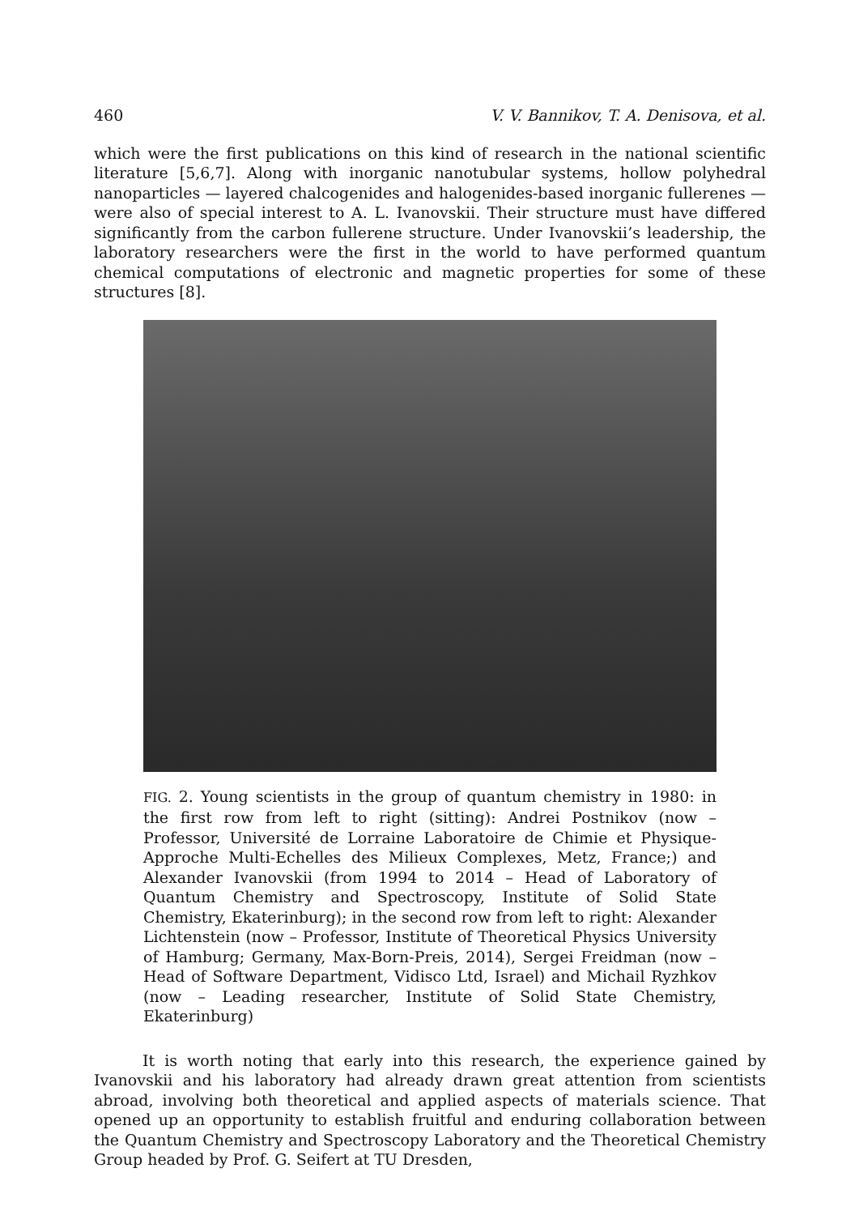460 V. V. Bannikov, T. A. Denisova, et al.
which were the first publications on this kind of research in the national scientific literature [5,6,7]. Along with inorganic nanotubular systems, hollow polyhedral nanoparticles — layered chalcogenides and halogenides-based inorganic fullerenes — were also of special interest to A. L. Ivanovskii. Their structure must have differed significantly from the carbon fullerene structure. Under Ivanovskii’s leadership, the laboratory researchers were the first in the world to have performed quantum chemical computations of electronic and magnetic properties for some of these structures [8].
FIG. 2. Young scientists in the group of quantum chemistry in 1980: in the first row from left to right (sitting): Andrei Postnikov (now – Professor, Université de Lorraine Laboratoire de Chimie et Physique-Approche Multi-Echelles des Milieux Complexes, Metz, France;) and Alexander Ivanovskii (from 1994 to 2014 – Head of Laboratory of Quantum Chemistry and Spectroscopy, Institute of Solid State Chemistry, Ekaterinburg); in the second row from left to right: Alexander Lichtenstein (now – Professor, Institute of Theoretical Physics University of Hamburg; Germany, Max-Born-Preis, 2014), Sergei Freidman (now – Head of Software Department, Vidisco Ltd, Israel) and Michail Ryzhkov (now – Leading researcher, Institute of Solid State Chemistry, Ekaterinburg)
It is worth noting that early into this research, the experience gained by Ivanovskii and his laboratory had already drawn great attention from scientists abroad, involving both theoretical and applied aspects of materials science. That opened up an opportunity to establish fruitful and enduring collaboration between the Quantum Chemistry and Spectroscopy Laboratory and the Theoretical Chemistry Group headed by Prof. G. Seifert at TU Dresden,